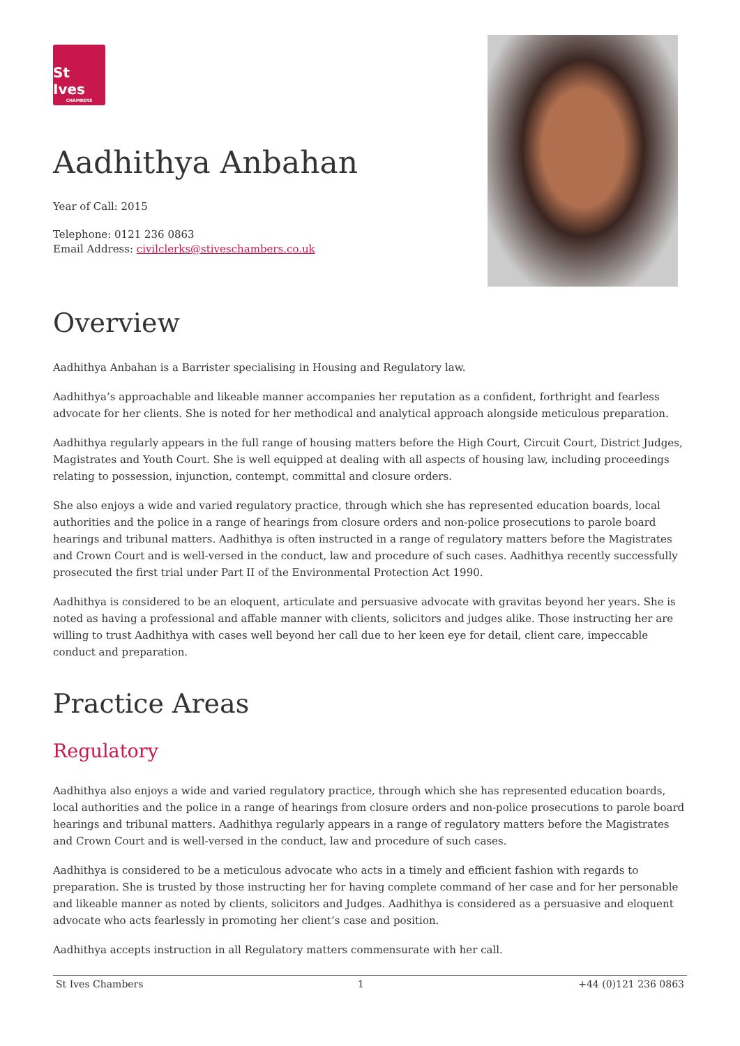St Ives
CHAMBERS
Aadhithya Anbahan
Year of Call: 2015
Telephone: 0121 236 0863
Email Address: civilclerks@stiveschambers.co.uk
Overview
Aadhithya Anbahan is a Barrister specialising in Housing and Regulatory law.
Aadhithya’s approachable and likeable manner accompanies her reputation as a confident, forthright and fearless advocate for her clients. She is noted for her methodical and analytical approach alongside meticulous preparation.
Aadhithya regularly appears in the full range of housing matters before the High Court, Circuit Court, District Judges, Magistrates and Youth Court. She is well equipped at dealing with all aspects of housing law, including proceedings relating to possession, injunction, contempt, committal and closure orders.
She also enjoys a wide and varied regulatory practice, through which she has represented education boards, local authorities and the police in a range of hearings from closure orders and non-police prosecutions to parole board hearings and tribunal matters. Aadhithya is often instructed in a range of regulatory matters before the Magistrates and Crown Court and is well-versed in the conduct, law and procedure of such cases. Aadhithya recently successfully prosecuted the first trial under Part II of the Environmental Protection Act 1990.
Aadhithya is considered to be an eloquent, articulate and persuasive advocate with gravitas beyond her years. She is noted as having a professional and affable manner with clients, solicitors and judges alike. Those instructing her are willing to trust Aadhithya with cases well beyond her call due to her keen eye for detail, client care, impeccable conduct and preparation.
Practice Areas
Regulatory
Aadhithya also enjoys a wide and varied regulatory practice, through which she has represented education boards, local authorities and the police in a range of hearings from closure orders and non-police prosecutions to parole board hearings and tribunal matters. Aadhithya regularly appears in a range of regulatory matters before the Magistrates and Crown Court and is well-versed in the conduct, law and procedure of such cases.
Aadhithya is considered to be a meticulous advocate who acts in a timely and efficient fashion with regards to preparation. She is trusted by those instructing her for having complete command of her case and for her personable and likeable manner as noted by clients, solicitors and Judges. Aadhithya is considered as a persuasive and eloquent advocate who acts fearlessly in promoting her client’s case and position.
Aadhithya accepts instruction in all Regulatory matters commensurate with her call.
St Ives Chambers 1 +44 (0)121 236 0863